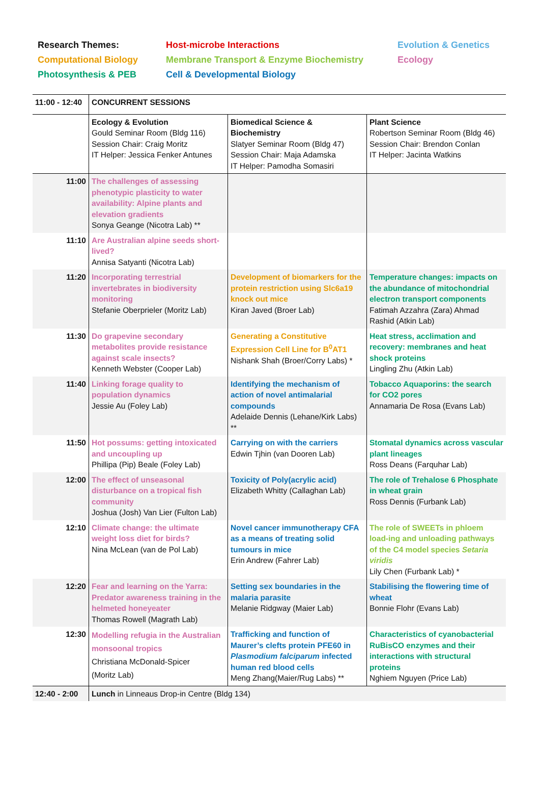Research Themes:
Host-microbe Interactions
Evolution & Genetics
Computational Biology
Membrane Transport & Enzyme Biochemistry
Ecology
Photosynthesis & PEB
Cell & Developmental Biology
| 11:00 - 12:40 | CONCURRENT SESSIONS | | |
| | Ecology & Evolution Gould Seminar Room (Bldg 116) Session Chair: Craig Moritz IT Helper: Jessica Fenker Antunes | Biomedical Science & Biochemistry Slatyer Seminar Room (Bldg 47) Session Chair: Maja Adamska IT Helper: Pamodha Somasiri | Plant Science Robertson Seminar Room (Bldg 46) Session Chair: Brendon Conlan IT Helper: Jacinta Watkins |
| 11:00 | The challenges of assessing phenotypic plasticity to water availability: Alpine plants and elevation gradients Sonya Geange (Nicotra Lab) ** | | |
| 11:10 | Are Australian alpine seeds short-lived? Annisa Satyanti (Nicotra Lab) | | |
| 11:20 | Incorporating terrestrial invertebrates in biodiversity monitoring Stefanie Oberprieler (Moritz Lab) | Development of biomarkers for the protein restriction using Slc6a19 knock out mice Kiran Javed (Broer Lab) | Temperature changes: impacts on the abundance of mitochondrial electron transport components Fatimah Azzahra (Zara) Ahmad Rashid (Atkin Lab) |
| 11:30 | Do grapevine secondary metabolites provide resistance against scale insects? Kenneth Webster (Cooper Lab) | Generating a Constitutive Expression Cell Line for B<sup>0</sup>AT1 Nishank Shah (Broer/Corry Labs) * | Heat stress, acclimation and recovery: membranes and heat shock proteins Lingling Zhu (Atkin Lab) |
| 11:40 | Linking forage quality to population dynamics Jessie Au (Foley Lab) | Identifying the mechanism of action of novel antimalarial compounds Adelaide Dennis (Lehane/Kirk Labs) ** | Tobacco Aquaporins: the search for CO2 pores Annamaria De Rosa (Evans Lab) |
| 11:50 | Hot possums: getting intoxicated and uncoupling up Phillipa (Pip) Beale (Foley Lab) | Carrying on with the carriers Edwin Tjhin (van Dooren Lab) | Stomatal dynamics across vascular plant lineages Ross Deans (Farquhar Lab) |
| 12:00 | The effect of unseasonal disturbance on a tropical fish community Joshua (Josh) Van Lier (Fulton Lab) | Toxicity of Poly(acrylic acid) Elizabeth Whitty (Callaghan Lab) | The role of Trehalose 6 Phosphate in wheat grain Ross Dennis (Furbank Lab) |
| 12:10 | Climate change: the ultimate weight loss diet for birds? Nina McLean (van de Pol Lab) | Novel cancer immunotherapy CFA as a means of treating solid tumours in mice Erin Andrew (Fahrer Lab) | The role of SWEETs in phloem load-ing and unloading pathways of the C4 model species Setaria viridis Lily Chen (Furbank Lab) * |
| 12:20 | Fear and learning on the Yarra: Predator awareness training in the helmeted honeyeater Thomas Rowell (Magrath Lab) | Setting sex boundaries in the malaria parasite Melanie Ridgway (Maier Lab) | Stabilising the flowering time of wheat Bonnie Flohr (Evans Lab) |
| 12:30 | Modelling refugia in the Australian monsoonal tropics Christiana McDonald-Spicer (Moritz Lab) | Trafficking and function of Maurer’s clefts protein PFE60 in Plasmodium falciparum infected human red blood cells Meng Zhang(Maier/Rug Labs) ** | Characteristics of cyanobacterial RuBisCO enzymes and their interactions with structural proteins Nghiem Nguyen (Price Lab) |
| 12:40 - 2:00 | Lunch in Linneaus Drop-in Centre (Bldg 134) | | |